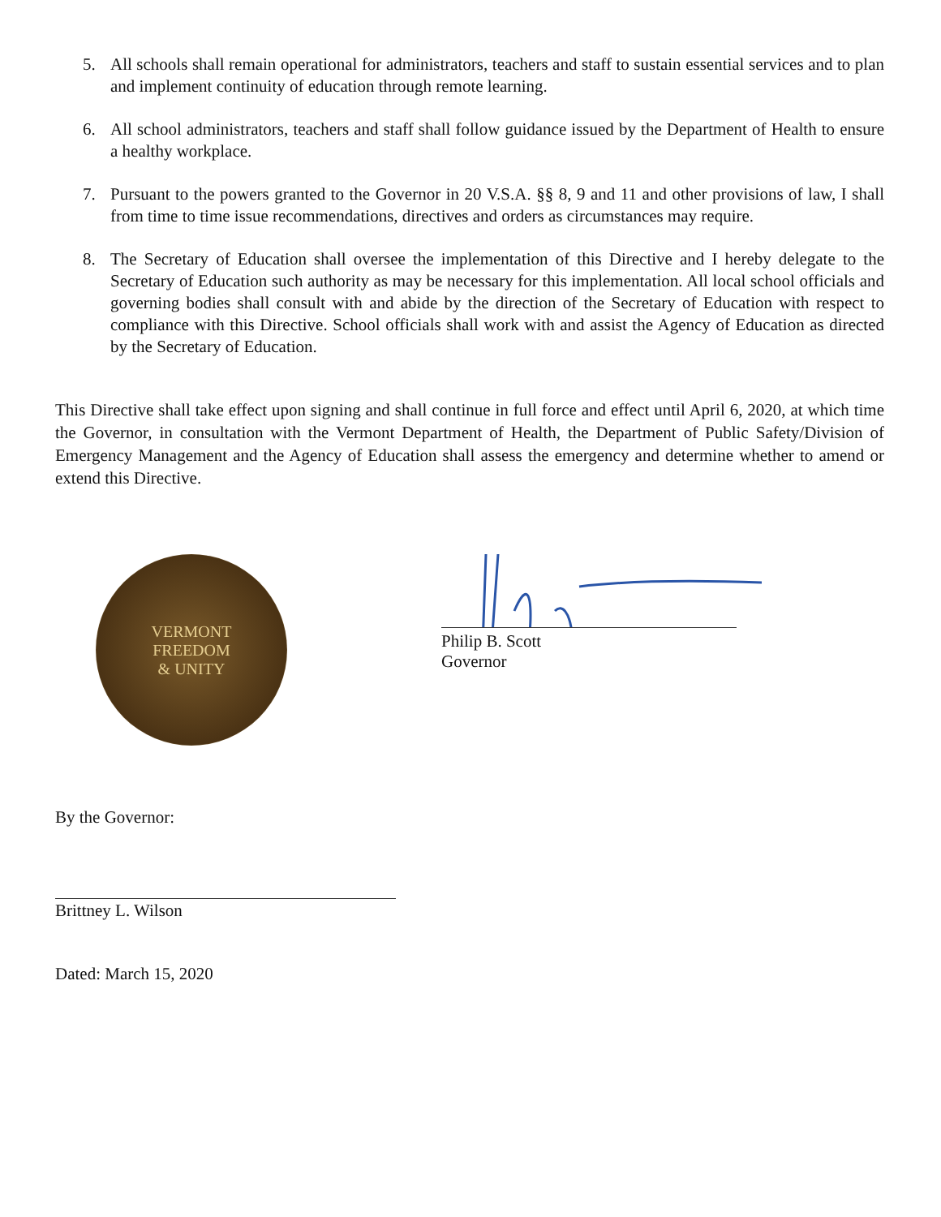5. All schools shall remain operational for administrators, teachers and staff to sustain essential services and to plan and implement continuity of education through remote learning.
6. All school administrators, teachers and staff shall follow guidance issued by the Department of Health to ensure a healthy workplace.
7. Pursuant to the powers granted to the Governor in 20 V.S.A. §§ 8, 9 and 11 and other provisions of law, I shall from time to time issue recommendations, directives and orders as circumstances may require.
8. The Secretary of Education shall oversee the implementation of this Directive and I hereby delegate to the Secretary of Education such authority as may be necessary for this implementation. All local school officials and governing bodies shall consult with and abide by the direction of the Secretary of Education with respect to compliance with this Directive. School officials shall work with and assist the Agency of Education as directed by the Secretary of Education.
This Directive shall take effect upon signing and shall continue in full force and effect until April 6, 2020, at which time the Governor, in consultation with the Vermont Department of Health, the Department of Public Safety/Division of Emergency Management and the Agency of Education shall assess the emergency and determine whether to amend or extend this Directive.
VERMONT
FREEDOM
& UNITY
Philip B. Scott
Governor
By the Governor:
Brittney L. Wilson
Dated: March 15, 2020